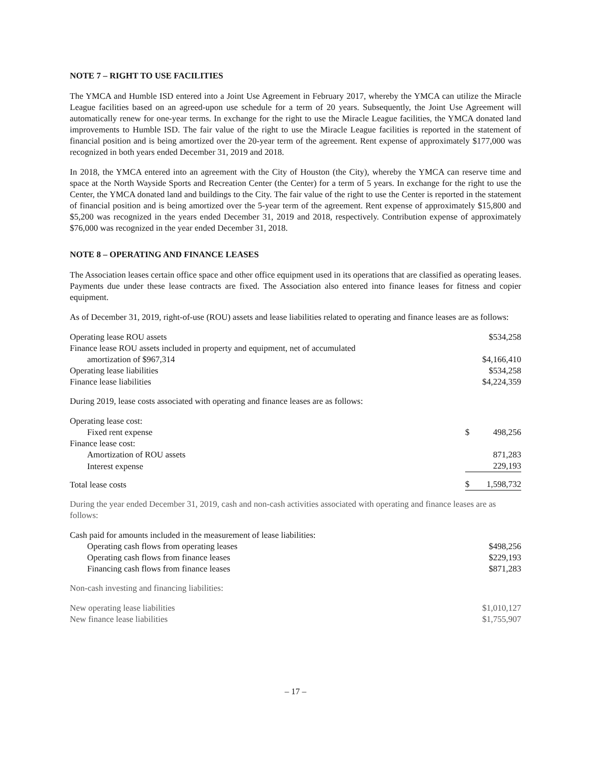NOTE 7 – RIGHT TO USE FACILITIES
The YMCA and Humble ISD entered into a Joint Use Agreement in February 2017, whereby the YMCA can utilize the Miracle League facilities based on an agreed-upon use schedule for a term of 20 years. Subsequently, the Joint Use Agreement will automatically renew for one-year terms. In exchange for the right to use the Miracle League facilities, the YMCA donated land improvements to Humble ISD. The fair value of the right to use the Miracle League facilities is reported in the statement of financial position and is being amortized over the 20-year term of the agreement. Rent expense of approximately $177,000 was recognized in both years ended December 31, 2019 and 2018.
In 2018, the YMCA entered into an agreement with the City of Houston (the City), whereby the YMCA can reserve time and space at the North Wayside Sports and Recreation Center (the Center) for a term of 5 years. In exchange for the right to use the Center, the YMCA donated land and buildings to the City. The fair value of the right to use the Center is reported in the statement of financial position and is being amortized over the 5-year term of the agreement. Rent expense of approximately $15,800 and $5,200 was recognized in the years ended December 31, 2019 and 2018, respectively. Contribution expense of approximately $76,000 was recognized in the year ended December 31, 2018.
NOTE 8 – OPERATING AND FINANCE LEASES
The Association leases certain office space and other office equipment used in its operations that are classified as operating leases. Payments due under these lease contracts are fixed. The Association also entered into finance leases for fitness and copier equipment.
As of December 31, 2019, right-of-use (ROU) assets and lease liabilities related to operating and finance leases are as follows:
| Operating lease ROU assets | $534,258 |
| Finance lease ROU assets included in property and equipment, net of accumulated | |
| amortization of $967,314 | $4,166,410 |
| Operating lease liabilities | $534,258 |
| Finance lease liabilities | $4,224,359 |
During 2019, lease costs associated with operating and finance leases are as follows:
| Operating lease cost: | | |
| Fixed rent expense | $ | 498,256 |
| Finance lease cost: | | |
| Amortization of ROU assets | | 871,283 |
| Interest expense | | 229,193 |
| Total lease costs | $ | 1,598,732 |
During the year ended December 31, 2019, cash and non-cash activities associated with operating and finance leases are as follows:
| Cash paid for amounts included in the measurement of lease liabilities: | |
| Operating cash flows from operating leases | $498,256 |
| Operating cash flows from finance leases | $229,193 |
| Financing cash flows from finance leases | $871,283 |
Non-cash investing and financing liabilities:
| New operating lease liabilities | $1,010,127 |
| New finance lease liabilities | $1,755,907 |
– 17 –